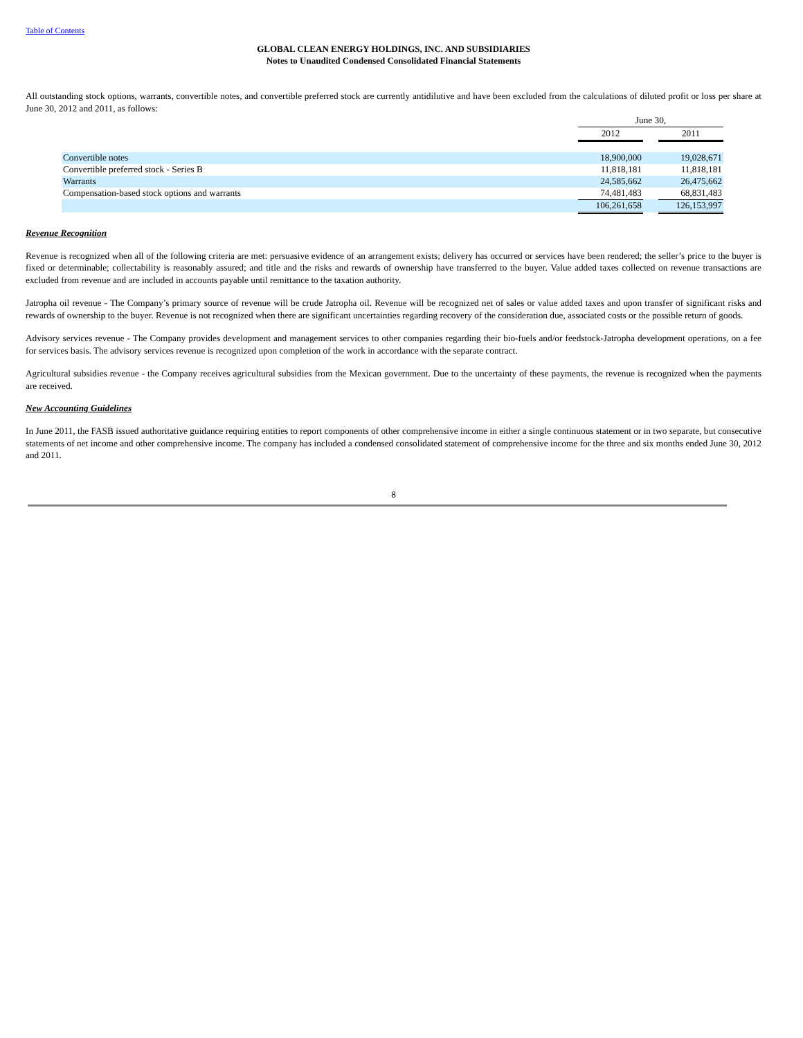Table of Contents
GLOBAL CLEAN ENERGY HOLDINGS, INC. AND SUBSIDIARIES
Notes to Unaudited Condensed Consolidated Financial Statements
All outstanding stock options, warrants, convertible notes, and convertible preferred stock are currently antidilutive and have been excluded from the calculations of diluted profit or loss per share at June 30, 2012 and 2011, as follows:
| | June 30, | | |
| | 2012 | | 2011 |
| Convertible notes | 18,900,000 | | 19,028,671 |
| Convertible preferred stock - Series B | 11,818,181 | | 11,818,181 |
| Warrants | 24,585,662 | | 26,475,662 |
| Compensation-based stock options and warrants | 74,481,483 | | 68,831,483 |
| | 106,261,658 | | 126,153,997 |
Revenue Recognition
Revenue is recognized when all of the following criteria are met: persuasive evidence of an arrangement exists; delivery has occurred or services have been rendered; the seller’s price to the buyer is fixed or determinable; collectability is reasonably assured; and title and the risks and rewards of ownership have transferred to the buyer. Value added taxes collected on revenue transactions are excluded from revenue and are included in accounts payable until remittance to the taxation authority.
Jatropha oil revenue - The Company’s primary source of revenue will be crude Jatropha oil. Revenue will be recognized net of sales or value added taxes and upon transfer of significant risks and rewards of ownership to the buyer. Revenue is not recognized when there are significant uncertainties regarding recovery of the consideration due, associated costs or the possible return of goods.
Advisory services revenue - The Company provides development and management services to other companies regarding their bio-fuels and/or feedstock-Jatropha development operations, on a fee for services basis. The advisory services revenue is recognized upon completion of the work in accordance with the separate contract.
Agricultural subsidies revenue - the Company receives agricultural subsidies from the Mexican government. Due to the uncertainty of these payments, the revenue is recognized when the payments are received.
New Accounting Guidelines
In June 2011, the FASB issued authoritative guidance requiring entities to report components of other comprehensive income in either a single continuous statement or in two separate, but consecutive statements of net income and other comprehensive income. The company has included a condensed consolidated statement of comprehensive income for the three and six months ended June 30, 2012 and 2011.
8